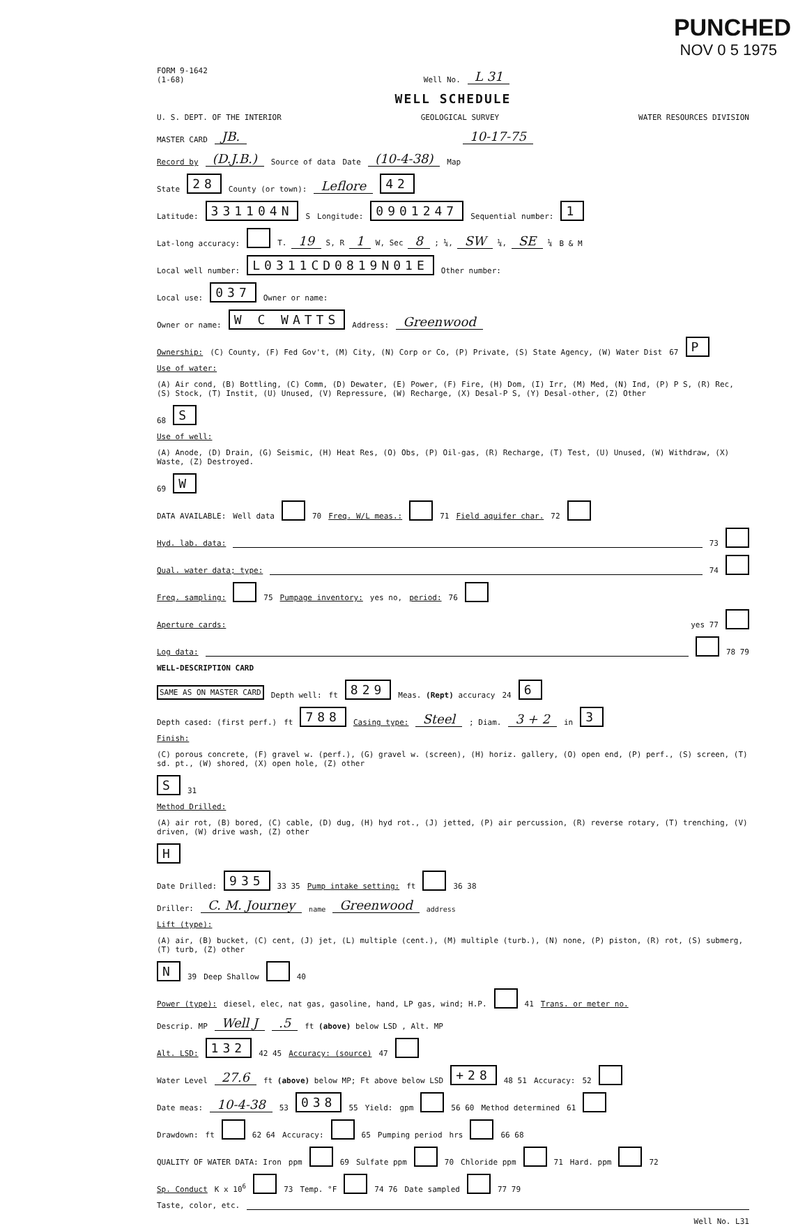PUNCHED
NOV 0 5 1975
FORM 9-1642
(1-68) Well No. L 31
WELL SCHEDULE
U. S. DEPT. OF THE INTERIOR GEOLOGICAL SURVEY WATER RESOURCES DIVISION
MASTER CARD JB. 10-17-75
Record by (D.J.B.) Source of data Date (10-4-38) Map
State 28 County (or town): Leflore 42
Latitude: 331104N S Longitude: 0901247 Sequential number: 1
Lat-long accuracy: T. 19 S, R 1 W, Sec 8 ; ¼, SW ¼, SE ¼ B & M
Local well number: L0311CD0819N01E Other number:
Local use: 037 Owner or name:
Owner or name: W C WATTS Address: Greenwood
Ownership: (C) County, (F) Fed Gov't, (M) City, (N) Corp or Co, (P) Private, (S) State Agency, (W) Water Dist 67 P
Use of water: (A) Air cond, (B) Bottling, (C) Comm, (D) Dewater, (E) Power, (F) Fire, (H) Dom, (I) Irr, (M) Med, (N) Ind, (P) P S, (R) Rec, (S) Stock, (T) Instit, (U) Unused, (V) Repressure, (W) Recharge, (X) Desal-P S, (Y) Desal-other, (Z) Other 68 S
Use of well: (A) Anode, (D) Drain, (G) Seismic, (H) Heat Res, (O) Obs, (P) Oil-gas, (R) Recharge, (T) Test, (U) Unused, (W) Withdraw, (X) Waste, (Z) Destroyed. 69 W
DATA AVAILABLE: Well data 70 Freq. W/L meas.: 71 Field aquifer char. 72
Hyd. lab. data: 73
Qual. water data; type: 74
Freq. sampling: 75 Pumpage inventory: yes no, period: 76
Aperture cards: yes 77
Log data: 78 79
WELL-DESCRIPTION CARD
SAME AS ON MASTER CARD Depth well: ft 829 Meas. (Rept) accuracy 24 6
Depth cased: (first perf.) ft 788 Casing type: Steel; Diam. 3 + 2 in 3
Finish: (C) porous concrete, (F) gravel w. (perf.), (G) gravel w. (screen), (H) horiz. gallery, (O) open end, (P) perf., (S) screen, (T) sd. pt., (W) shored, (X) open hole, (Z) other S 31
Method Drilled: (A) air rot, (B) bored, (C) cable, (D) dug, (H) hyd rot., (J) jetted, (P) air percussion, (R) reverse rotary, (T) trenching, (V) driven, (W) drive wash, (Z) other H
Date Drilled: 935 33 35 Pump intake setting: ft 36 38
Driller: C. M. Journey name Greenwood address
Lift (type): (A) air, (B) bucket, (C) cent, (J) jet, (L) multiple (cent.), (M) multiple (turb.), (N) none, (P) piston, (R) rot, (S) submerg, (T) turb, (Z) other N 39 Deep Shallow 40
Power (type): diesel, elec, nat gas, gasoline, hand, LP gas, wind; H.P. 41 Trans. or meter no.
Descrip. MP Well J.5 ft (above) below LSD , Alt. MP
Alt. LSD: 132 42 45 Accuracy: (source) 47
Water Level 27.6 ft (above) below MP; Ft above below LSD +28 48 51 Accuracy: 52
Date meas: 10-4-38 53 038 55 Yield: gpm 56 60 Method determined 61
Drawdown: ft 62 64 Accuracy: 65 Pumping period hrs 66 68
QUALITY OF WATER DATA: Iron ppm 69 Sulfate ppm 70 Chloride ppm 71 Hard. ppm 72
Sp. Conduct K x 10<sup>6</sup> 73 Temp. °F 74 76 Date sampled 77 79
Taste, color, etc.
Well No. L31